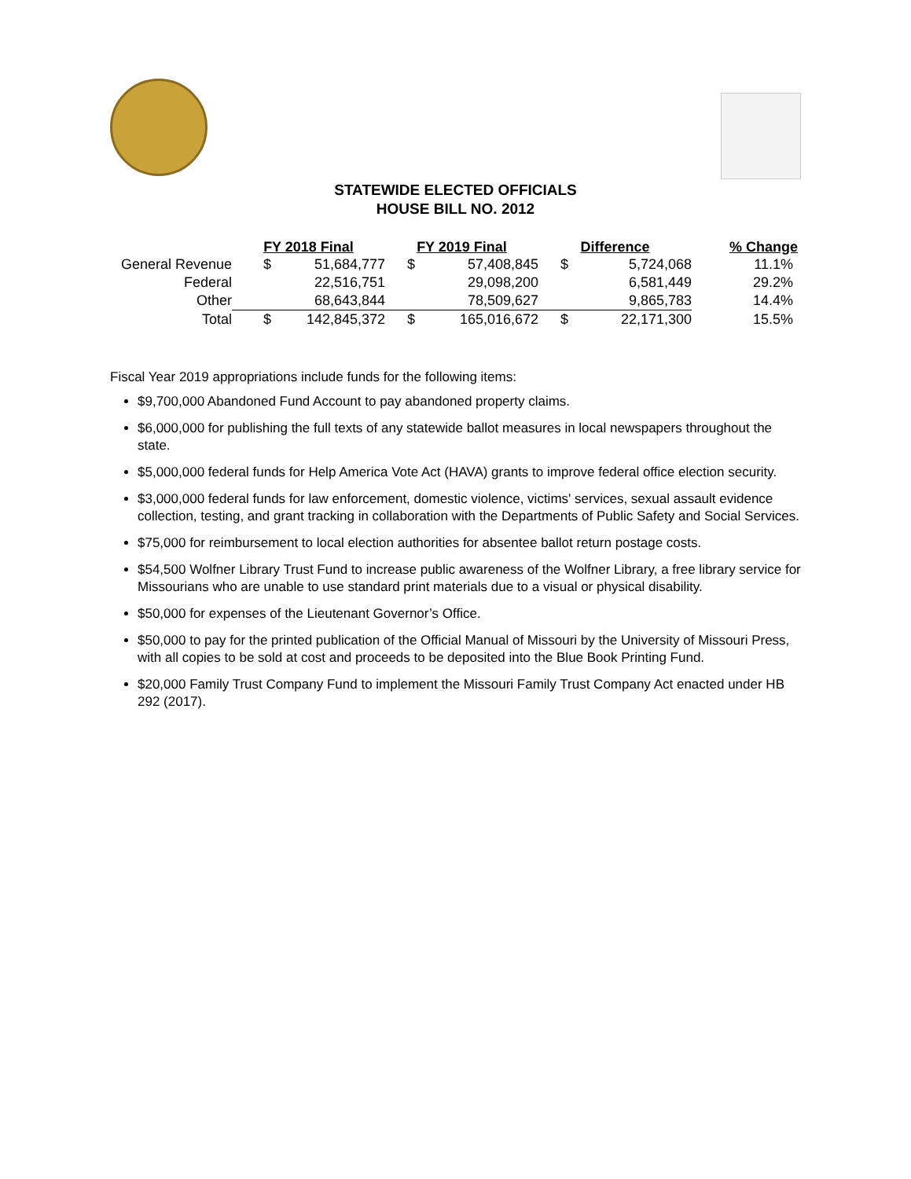STATEWIDE ELECTED OFFICIALS
HOUSE BILL NO. 2012
| | FY 2018 Final | | FY 2019 Final | | Difference | | % Change |
| --- | --- | --- | --- | --- | --- | --- | --- |
| General Revenue | $ | 51,684,777 | $ | 57,408,845 | $ | 5,724,068 | 11.1% |
| Federal | | 22,516,751 | | 29,098,200 | | 6,581,449 | 29.2% |
| Other | | 68,643,844 | | 78,509,627 | | 9,865,783 | 14.4% |
| Total | $ | 142,845,372 | $ | 165,016,672 | $ | 22,171,300 | 15.5% |
Fiscal Year 2019 appropriations include funds for the following items:
$9,700,000 Abandoned Fund Account to pay abandoned property claims.
$6,000,000 for publishing the full texts of any statewide ballot measures in local newspapers throughout the state.
$5,000,000 federal funds for Help America Vote Act (HAVA) grants to improve federal office election security.
$3,000,000 federal funds for law enforcement, domestic violence, victims' services, sexual assault evidence collection, testing, and grant tracking in collaboration with the Departments of Public Safety and Social Services.
$75,000 for reimbursement to local election authorities for absentee ballot return postage costs.
$54,500 Wolfner Library Trust Fund to increase public awareness of the Wolfner Library, a free library service for Missourians who are unable to use standard print materials due to a visual or physical disability.
$50,000 for expenses of the Lieutenant Governor’s Office.
$50,000 to pay for the printed publication of the Official Manual of Missouri by the University of Missouri Press, with all copies to be sold at cost and proceeds to be deposited into the Blue Book Printing Fund.
$20,000 Family Trust Company Fund to implement the Missouri Family Trust Company Act enacted under HB 292 (2017).